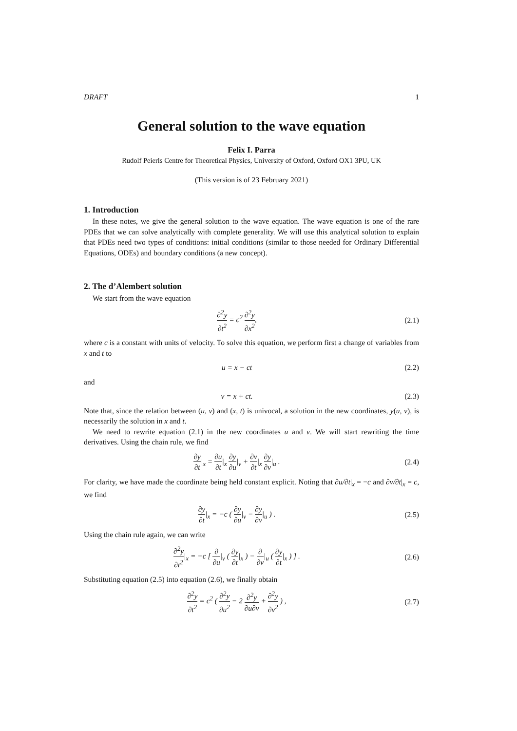DRAFT 1
General solution to the wave equation
Felix I. Parra
Rudolf Peierls Centre for Theoretical Physics, University of Oxford, Oxford OX1 3PU, UK
(This version is of 23 February 2021)
1. Introduction
In these notes, we give the general solution to the wave equation. The wave equation is one of the rare PDEs that we can solve analytically with complete generality. We will use this analytical solution to explain that PDEs need two types of conditions: initial conditions (similar to those needed for Ordinary Differential Equations, ODEs) and boundary conditions (a new concept).
2. The d’Alembert solution
We start from the wave equation
∂<sup>2</sup>y ∂t<sup>2</sup> = c<sup>2</sup> ∂<sup>2</sup>y ∂x<sup>2</sup>, (2.1)
where c is a constant with units of velocity. To solve this equation, we perform first a change of variables from x and t to
u = x − ct (2.2)
and
v = x + ct. (2.3)
Note that, since the relation between (u, v) and (x, t) is univocal, a solution in the new coordinates, y(u, v), is necessarily the solution in x and t.
We need to rewrite equation (2.1) in the new coordinates u and v. We will start rewriting the time derivatives. Using the chain rule, we find
∂y ∂t|<sub>x</sub> = ∂u ∂t|<sub>x</sub> ∂y ∂u|<sub>v</sub> + ∂v ∂t|<sub>x</sub> ∂y ∂v|<sub>u</sub> .
(2.4)
For clarity, we have made the coordinate being held constant explicit. Noting that ∂u/∂t|<sub>x</sub> = −c and ∂v/∂t|<sub>x</sub> = c, we find
∂y ∂t|<sub>x</sub> = −c ( ∂y ∂u|<sub>v</sub> − ∂y ∂v|<sub>u</sub> ) .
(2.5)
Using the chain rule again, we can write
∂<sup>2</sup>y ∂t<sup>2</sup>|<sub>x</sub> = −c [ ∂ ∂u|<sub>v</sub> ( ∂y ∂t|<sub>x</sub> ) − ∂ ∂v|<sub>u</sub> ( ∂y ∂t|<sub>x</sub> ) ] .
(2.6)
Substituting equation (2.5) into equation (2.6), we finally obtain
∂<sup>2</sup>y ∂t<sup>2</sup> = c<sup>2</sup> ( ∂<sup>2</sup>y ∂u<sup>2</sup> − 2 ∂<sup>2</sup>y ∂u∂v + ∂<sup>2</sup>y ∂v<sup>2</sup> ) ,
(2.7)